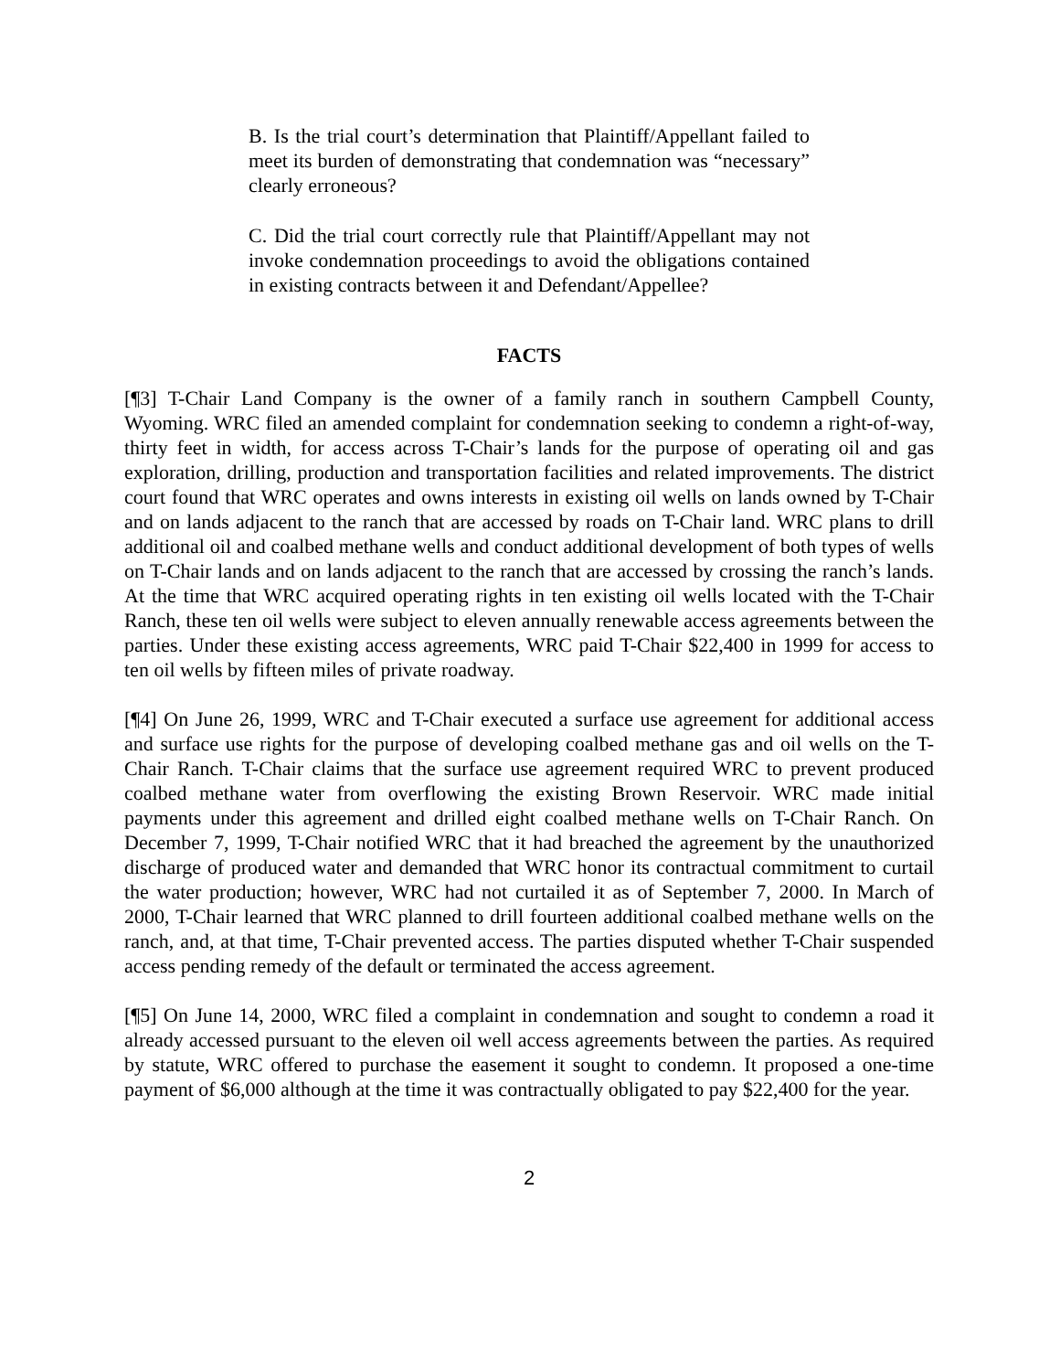B. Is the trial court’s determination that Plaintiff/Appellant failed to meet its burden of demonstrating that condemnation was “necessary” clearly erroneous?
C. Did the trial court correctly rule that Plaintiff/Appellant may not invoke condemnation proceedings to avoid the obligations contained in existing contracts between it and Defendant/Appellee?
FACTS
[¶3] T-Chair Land Company is the owner of a family ranch in southern Campbell County, Wyoming. WRC filed an amended complaint for condemnation seeking to condemn a right-of-way, thirty feet in width, for access across T-Chair’s lands for the purpose of operating oil and gas exploration, drilling, production and transportation facilities and related improvements. The district court found that WRC operates and owns interests in existing oil wells on lands owned by T-Chair and on lands adjacent to the ranch that are accessed by roads on T-Chair land. WRC plans to drill additional oil and coalbed methane wells and conduct additional development of both types of wells on T-Chair lands and on lands adjacent to the ranch that are accessed by crossing the ranch’s lands. At the time that WRC acquired operating rights in ten existing oil wells located with the T-Chair Ranch, these ten oil wells were subject to eleven annually renewable access agreements between the parties. Under these existing access agreements, WRC paid T-Chair $22,400 in 1999 for access to ten oil wells by fifteen miles of private roadway.
[¶4] On June 26, 1999, WRC and T-Chair executed a surface use agreement for additional access and surface use rights for the purpose of developing coalbed methane gas and oil wells on the T-Chair Ranch. T-Chair claims that the surface use agreement required WRC to prevent produced coalbed methane water from overflowing the existing Brown Reservoir. WRC made initial payments under this agreement and drilled eight coalbed methane wells on T-Chair Ranch. On December 7, 1999, T-Chair notified WRC that it had breached the agreement by the unauthorized discharge of produced water and demanded that WRC honor its contractual commitment to curtail the water production; however, WRC had not curtailed it as of September 7, 2000. In March of 2000, T-Chair learned that WRC planned to drill fourteen additional coalbed methane wells on the ranch, and, at that time, T-Chair prevented access. The parties disputed whether T-Chair suspended access pending remedy of the default or terminated the access agreement.
[¶5] On June 14, 2000, WRC filed a complaint in condemnation and sought to condemn a road it already accessed pursuant to the eleven oil well access agreements between the parties. As required by statute, WRC offered to purchase the easement it sought to condemn. It proposed a one-time payment of $6,000 although at the time it was contractually obligated to pay $22,400 for the year.
2